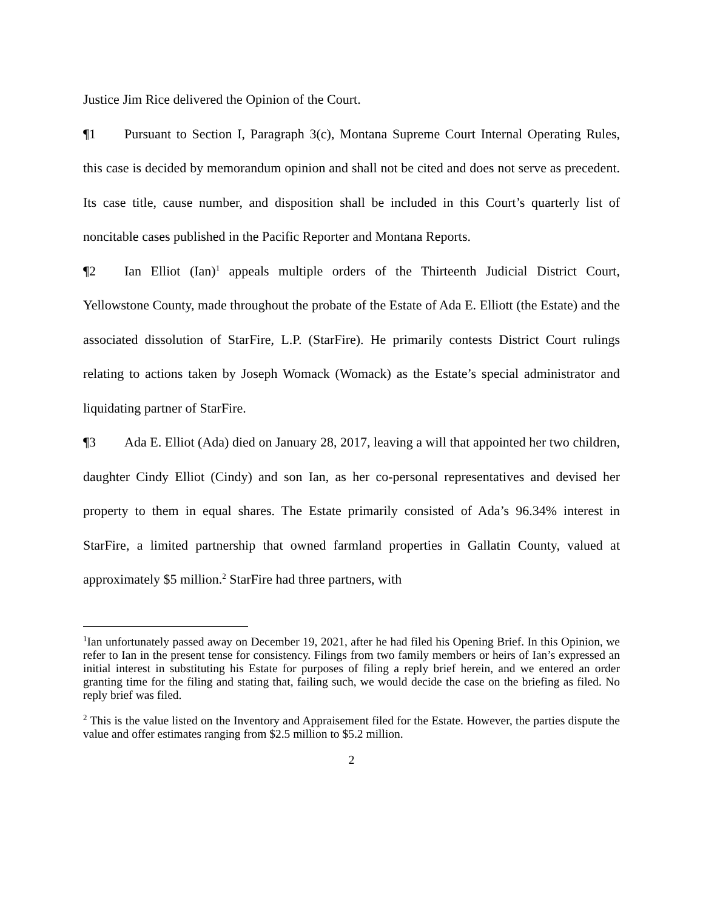Justice Jim Rice delivered the Opinion of the Court.
¶1 Pursuant to Section I, Paragraph 3(c), Montana Supreme Court Internal Operating Rules, this case is decided by memorandum opinion and shall not be cited and does not serve as precedent. Its case title, cause number, and disposition shall be included in this Court’s quarterly list of noncitable cases published in the Pacific Reporter and Montana Reports.
¶2 Ian Elliot (Ian)<sup>1</sup> appeals multiple orders of the Thirteenth Judicial District Court, Yellowstone County, made throughout the probate of the Estate of Ada E. Elliott (the Estate) and the associated dissolution of StarFire, L.P. (StarFire). He primarily contests District Court rulings relating to actions taken by Joseph Womack (Womack) as the Estate’s special administrator and liquidating partner of StarFire.
¶3 Ada E. Elliot (Ada) died on January 28, 2017, leaving a will that appointed her two children, daughter Cindy Elliot (Cindy) and son Ian, as her co-personal representatives and devised her property to them in equal shares. The Estate primarily consisted of Ada’s 96.34% interest in StarFire, a limited partnership that owned farmland properties in Gallatin County, valued at approximately $5 million.<sup>2</sup> StarFire had three partners, with
<sup>1</sup> Ian unfortunately passed away on December 19, 2021, after he had filed his Opening Brief. In this Opinion, we refer to Ian in the present tense for consistency. Filings from two family members or heirs of Ian’s expressed an initial interest in substituting his Estate for purposes of filing a reply brief herein, and we entered an order granting time for the filing and stating that, failing such, we would decide the case on the briefing as filed. No reply brief was filed.
<sup>2</sup> This is the value listed on the Inventory and Appraisement filed for the Estate. However, the parties dispute the value and offer estimates ranging from $2.5 million to $5.2 million.
2